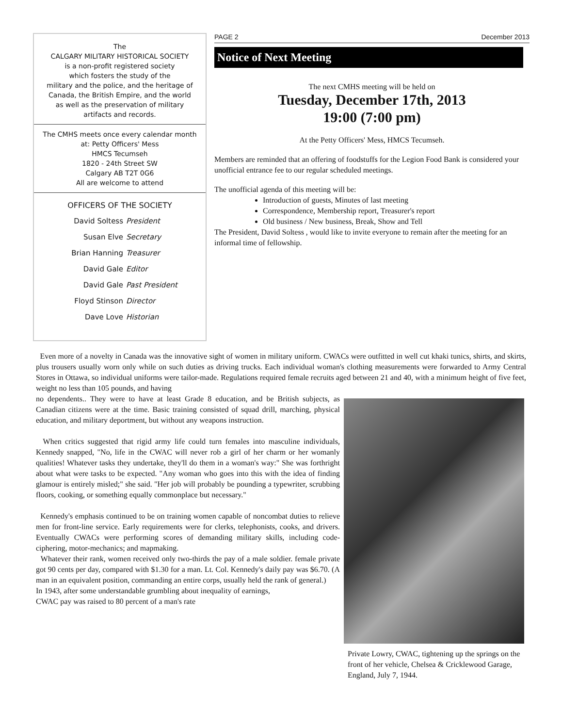The
CALGARY MILITARY HISTORICAL SOCIETY
is a non-profit registered society
which fosters the study of the
military and the police, and the heritage of
Canada, the British Empire, and the world
as well as the preservation of military
artifacts and records.
The CMHS meets once every calendar month
at: Petty Officers' Mess
HMCS Tecumseh
1820 - 24th Street SW
Calgary AB T2T 0G6
All are welcome to attend
OFFICERS OF THE SOCIETY
David Soltess President Susan Elve Secretary Brian Hanning Treasurer David Gale Editor David Gale Past President Floyd Stinson Director Dave Love Historian
PAGE 2 December 2013
Notice of Next Meeting
The next CMHS meeting will be held on
Tuesday, December 17th, 2013
19:00 (7:00 pm)
At the Petty Officers' Mess, HMCS Tecumseh.
Members are reminded that an offering of foodstuffs for the Legion Food Bank is considered your unofficial entrance fee to our regular scheduled meetings.
The unofficial agenda of this meeting will be:
Introduction of guests, Minutes of last meeting
Correspondence, Membership report, Treasurer's report
Old business / New business, Break, Show and Tell
The President, David Soltess , would like to invite everyone to remain after the meeting for an informal time of fellowship.
Even more of a novelty in Canada was the innovative sight of women in military uniform. CWACs were outfitted in well cut khaki tunics, shirts, and skirts, plus trousers usually worn only while on such duties as driving trucks. Each individual woman's clothing measurements were forwarded to Army Central Stores in Ottawa, so individual uniforms were tailor-made. Regulations required female recruits aged between 21 and 40, with a minimum height of five feet, weight no less than 105 pounds, and having
Private Lowry, CWAC, tightening up the springs on the front of her vehicle, Chelsea & Cricklewood Garage, England, July 7, 1944.
no dependents.. They were to have at least Grade 8 education, and be British subjects, as Canadian citizens were at the time. Basic training consisted of squad drill, marching, physical education, and military deportment, but without any weapons instruction.
When critics suggested that rigid army life could turn females into masculine individuals, Kennedy snapped, "No, life in the CWAC will never rob a girl of her charm or her womanly qualities! Whatever tasks they undertake, they'll do them in a woman's way:" She was forthright about what were tasks to be expected. "Any woman who goes into this with the idea of finding glamour is entirely misled;" she said. "Her job will probably be pounding a typewriter, scrubbing floors, cooking, or something equally commonplace but necessary."
Kennedy's emphasis continued to be on training women capable of noncombat duties to relieve men for front-line service. Early requirements were for clerks, telephonists, cooks, and drivers. Eventually CWACs were performing scores of demanding military skills, including code-ciphering, motor-mechanics; and mapmaking.
Whatever their rank, women received only two-thirds the pay of a male soldier. female private got 90 cents per day, compared with $1.30 for a man. Lt. Col. Kennedy's daily pay was $6.70. (A man in an equivalent position, commanding an entire corps, usually held the rank of general.)
In 1943, after some understandable grumbling about inequality of earnings,
CWAC pay was raised to 80 percent of a man's rate